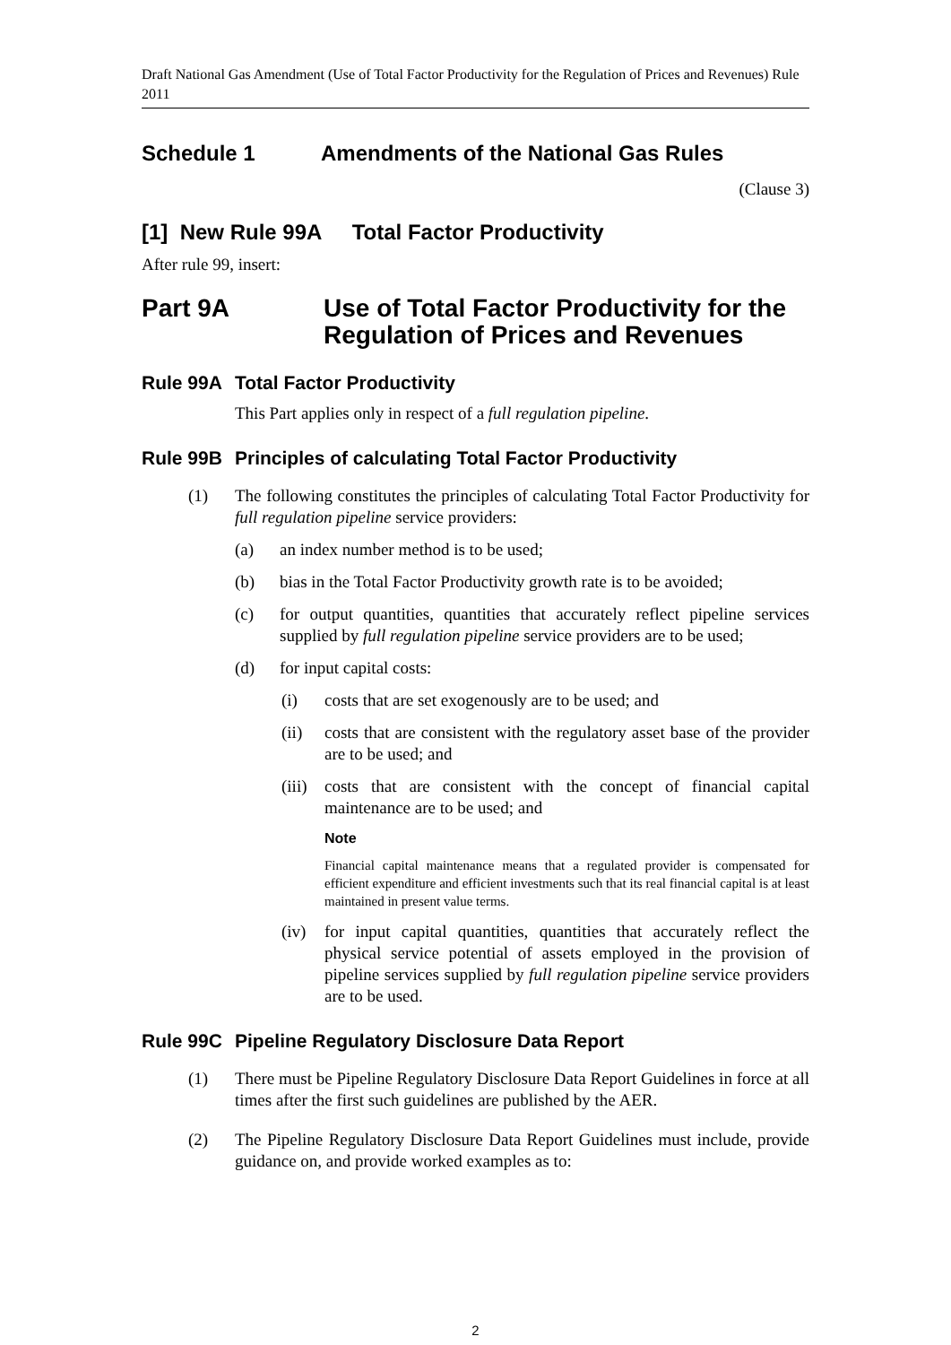Draft National Gas Amendment (Use of Total Factor Productivity for the Regulation of Prices and Revenues) Rule 2011
Schedule 1 Amendments of the National Gas Rules
(Clause 3)
[1] New Rule 99A Total Factor Productivity
After rule 99, insert:
Part 9A Use of Total Factor Productivity for the Regulation of Prices and Revenues
Rule 99A Total Factor Productivity
This Part applies only in respect of a full regulation pipeline.
Rule 99B Principles of calculating Total Factor Productivity
(1) The following constitutes the principles of calculating Total Factor Productivity for full regulation pipeline service providers:
(a) an index number method is to be used;
(b) bias in the Total Factor Productivity growth rate is to be avoided;
(c) for output quantities, quantities that accurately reflect pipeline services supplied by full regulation pipeline service providers are to be used;
(d) for input capital costs:
(i) costs that are set exogenously are to be used; and
(ii) costs that are consistent with the regulatory asset base of the provider are to be used; and
(iii) costs that are consistent with the concept of financial capital maintenance are to be used; and
Note
Financial capital maintenance means that a regulated provider is compensated for efficient expenditure and efficient investments such that its real financial capital is at least maintained in present value terms.
(iv) for input capital quantities, quantities that accurately reflect the physical service potential of assets employed in the provision of pipeline services supplied by full regulation pipeline service providers are to be used.
Rule 99C Pipeline Regulatory Disclosure Data Report
(1) There must be Pipeline Regulatory Disclosure Data Report Guidelines in force at all times after the first such guidelines are published by the AER.
(2) The Pipeline Regulatory Disclosure Data Report Guidelines must include, provide guidance on, and provide worked examples as to:
2